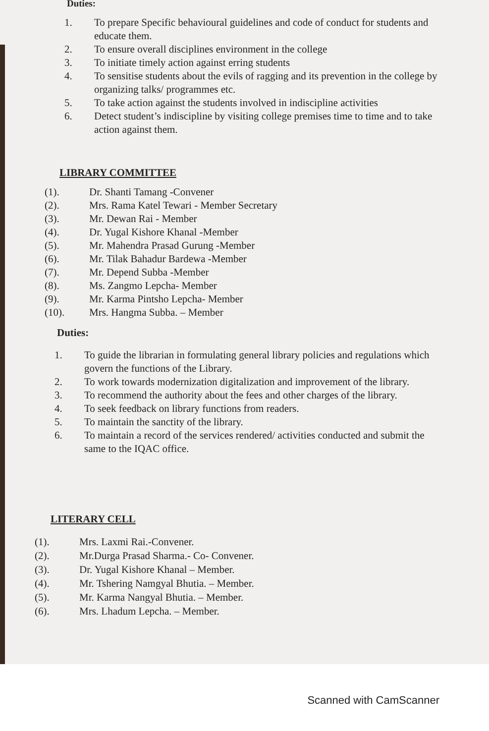Duties:
1. To prepare Specific behavioural guidelines and code of conduct for students and educate them.
2. To ensure overall disciplines environment in the college
3. To initiate timely action against erring students
4. To sensitise students about the evils of ragging and its prevention in the college by organizing talks/ programmes etc.
5. To take action against the students involved in indiscipline activities
6. Detect student’s indiscipline by visiting college premises time to time and to take action against them.
LIBRARY COMMITTEE
(1). Dr. Shanti Tamang -Convener
(2). Mrs. Rama Katel Tewari - Member Secretary
(3). Mr. Dewan Rai - Member
(4). Dr. Yugal Kishore Khanal -Member
(5). Mr. Mahendra Prasad Gurung -Member
(6). Mr. Tilak Bahadur Bardewa -Member
(7). Mr. Depend Subba -Member
(8). Ms. Zangmo Lepcha- Member
(9). Mr. Karma Pintsho Lepcha- Member
(10). Mrs. Hangma Subba. – Member
Duties:
1. To guide the librarian in formulating general library policies and regulations which govern the functions of the Library.
2. To work towards modernization digitalization and improvement of the library.
3. To recommend the authority about the fees and other charges of the library.
4. To seek feedback on library functions from readers.
5. To maintain the sanctity of the library.
6. To maintain a record of the services rendered/ activities conducted and submit the same to the IQAC office.
LITERARY CELL
(1). Mrs. Laxmi Rai.-Convener.
(2). Mr.Durga Prasad Sharma.- Co- Convener.
(3). Dr. Yugal Kishore Khanal – Member.
(4). Mr. Tshering Namgyal Bhutia. – Member.
(5). Mr. Karma Nangyal Bhutia. – Member.
(6). Mrs. Lhadum Lepcha. – Member.
Scanned with CamScanner